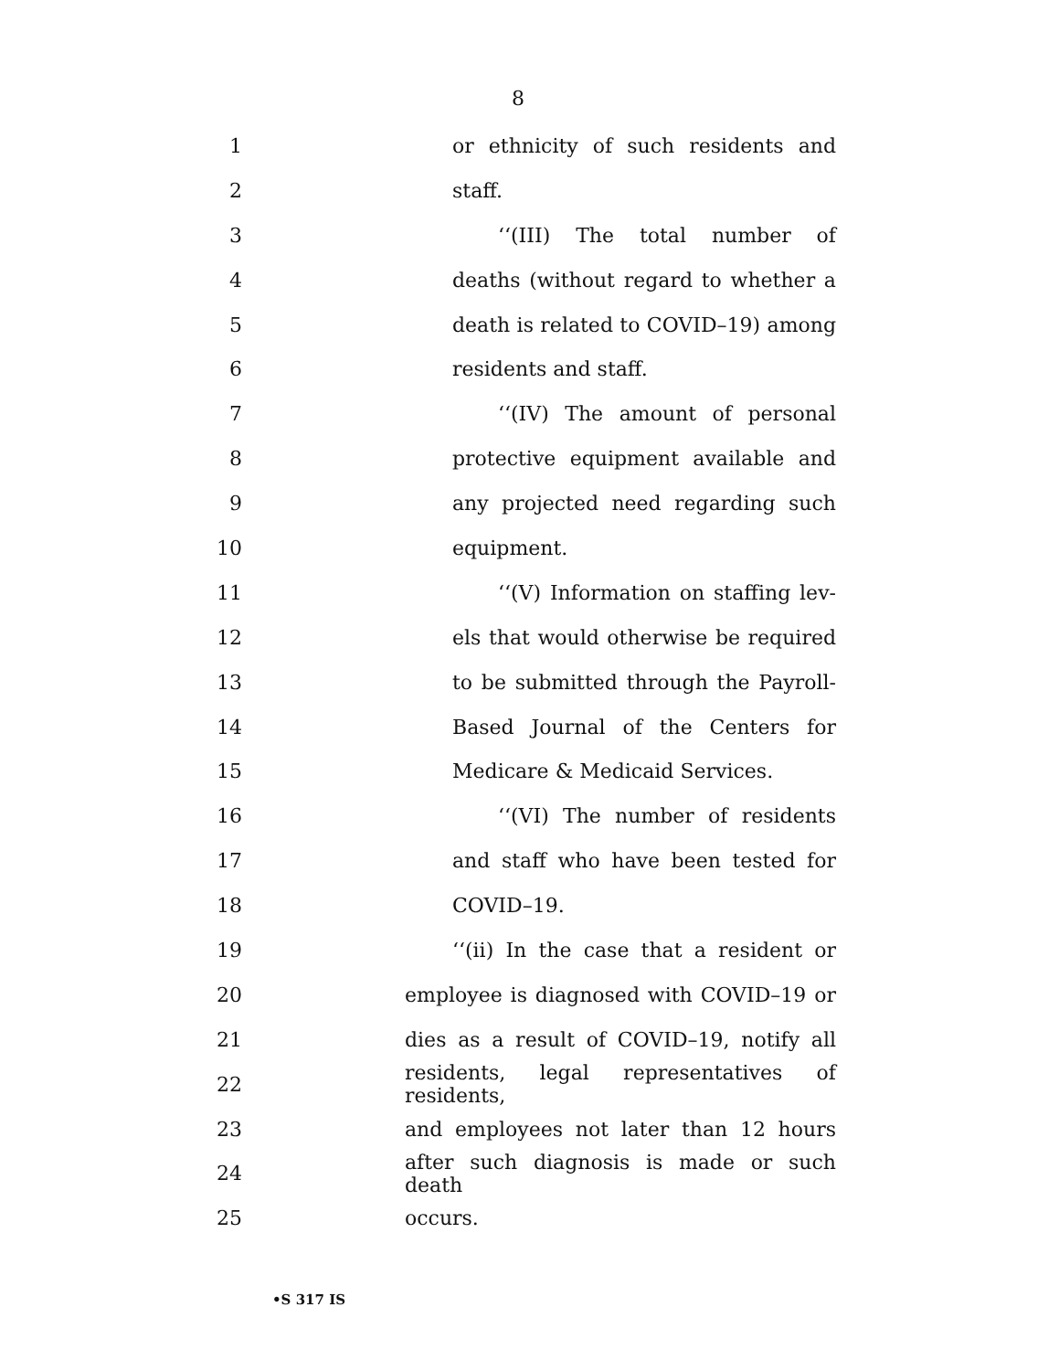8
1 or ethnicity of such residents and
2 staff.
3 ‘‘(III) The total number of
4 deaths (without regard to whether a
5 death is related to COVID–19) among
6 residents and staff.
7 ‘‘(IV) The amount of personal
8 protective equipment available and
9 any projected need regarding such
10 equipment.
11 ‘‘(V) Information on staffing lev-
12 els that would otherwise be required
13 to be submitted through the Payroll-
14 Based Journal of the Centers for
15 Medicare & Medicaid Services.
16 ‘‘(VI) The number of residents
17 and staff who have been tested for
18 COVID–19.
19 ‘‘(ii) In the case that a resident or
20 employee is diagnosed with COVID–19 or
21 dies as a result of COVID–19, notify all
22 residents, legal representatives of residents,
23 and employees not later than 12 hours
24 after such diagnosis is made or such death
25 occurs.
•S 317 IS